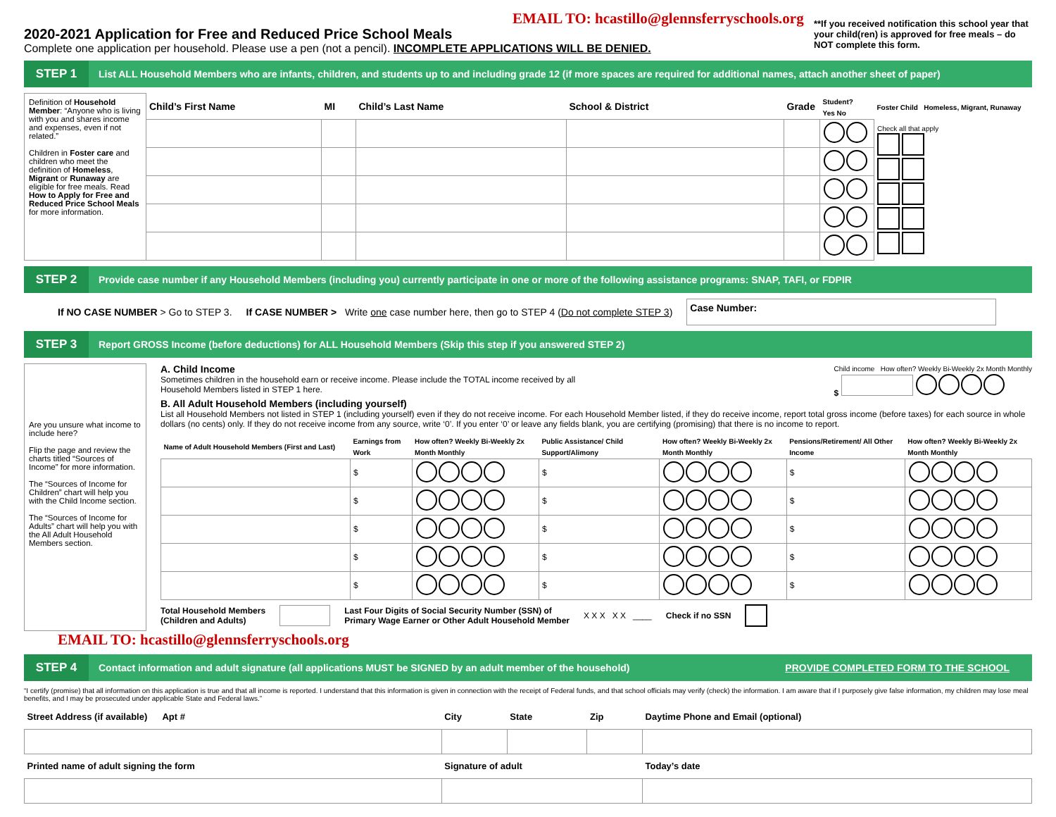EMAIL TO: hcastillo@glennsferryschools.org
2020-2021 Application for Free and Reduced Price School Meals
Complete one application per household. Please use a pen (not a pencil). INCOMPLETE APPLICATIONS WILL BE DENIED.
**If you received notification this school year that your child(ren) is approved for free meals – do NOT complete this form.
STEP 1
List ALL Household Members who are infants, children, and students up to and including grade 12 (if more spaces are required for additional names, attach another sheet of paper)
| Definition of Household Member : “Anyone who is living with you and shares income and expenses, even if not related.” Children in Foster care and children who meet the definition of Homeless , Migrant or Runaway are eligible for free meals. Read How to Apply for Free and Reduced Price School Meals for more information. | Child’s First Name | MI | Child’s Last Name | School & District | Grade | Student? Yes No | Foster Child Homeless, Migrant, Runaway |
| | | | | | | | Check all that apply |
STEP 2
Provide case number if any Household Members (including you) currently participate in one or more of the following assistance programs: SNAP, TAFI, or FDPIR
If NO CASE NUMBER > Go to STEP 3. If CASE NUMBER > Write one case number here, then go to STEP 4 (Do not complete STEP 3) Case Number:
STEP 3
Report GROSS Income (before deductions) for ALL Household Members (Skip this step if you answered STEP 2)
Are you unsure what income to include here?
Flip the page and review the charts titled “Sources of Income” for more information.
The “Sources of Income for Children” chart will help you with the Child Income section.
The “Sources of Income for Adults” chart will help you with the All Adult Household Members section.
A. Child Income
Sometimes children in the household earn or receive income. Please include the TOTAL income received by all
Household Members listed in STEP 1 here.
Child income How often? Weekly Bi-Weekly 2x Month Monthly
$
B. All Adult Household Members (including yourself)
List all Household Members not listed in STEP 1 (including yourself) even if they do not receive income. For each Household Member listed, if they do receive income, report total gross income (before taxes) for each source in whole dollars (no cents) only. If they do not receive income from any source, write ‘0’. If you enter ‘0’ or leave any fields blank, you are certifying (promising) that there is no income to report.
| Name of Adult Household Members (First and Last) | Earnings from Work | How often? Weekly Bi-Weekly 2x Month Monthly | Public Assistance/ Child Support/Alimony | How often? Weekly Bi-Weekly 2x Month Monthly | Pensions/Retirement/ All Other Income | How often? Weekly Bi-Weekly 2x Month Monthly |
| --- | --- | --- | --- | --- | --- | --- |
| | $ | | $ | | $ | |
| | $ | | $ | | $ | |
| | $ | | $ | | $ | |
| | $ | | $ | | $ | |
| | $ | | $ | | $ | |
Total Household Members
(Children and Adults) Last Four Digits of Social Security Number (SSN) of
Primary Wage Earner or Other Adult Household Member X X X X X ____ Check if no SSN
EMAIL TO: hcastillo@glennsferryschools.org
STEP 4
Contact information and adult signature (all applications MUST be SIGNED by an adult member of the household)
PROVIDE COMPLETED FORM TO THE SCHOOL
“I certify (promise) that all information on this application is true and that all income is reported. I understand that this information is given in connection with the receipt of Federal funds, and that school officials may verify (check) the information. I am aware that if I purposely give false information, my children may lose meal benefits, and I may be prosecuted under applicable State and Federal laws.”
| Street Address (if available) Apt # | City | State | Zip | Daytime Phone and Email (optional) |
| --- | --- | --- | --- | --- |
| Printed name of adult signing the form | Signature of adult | | | Today’s date |